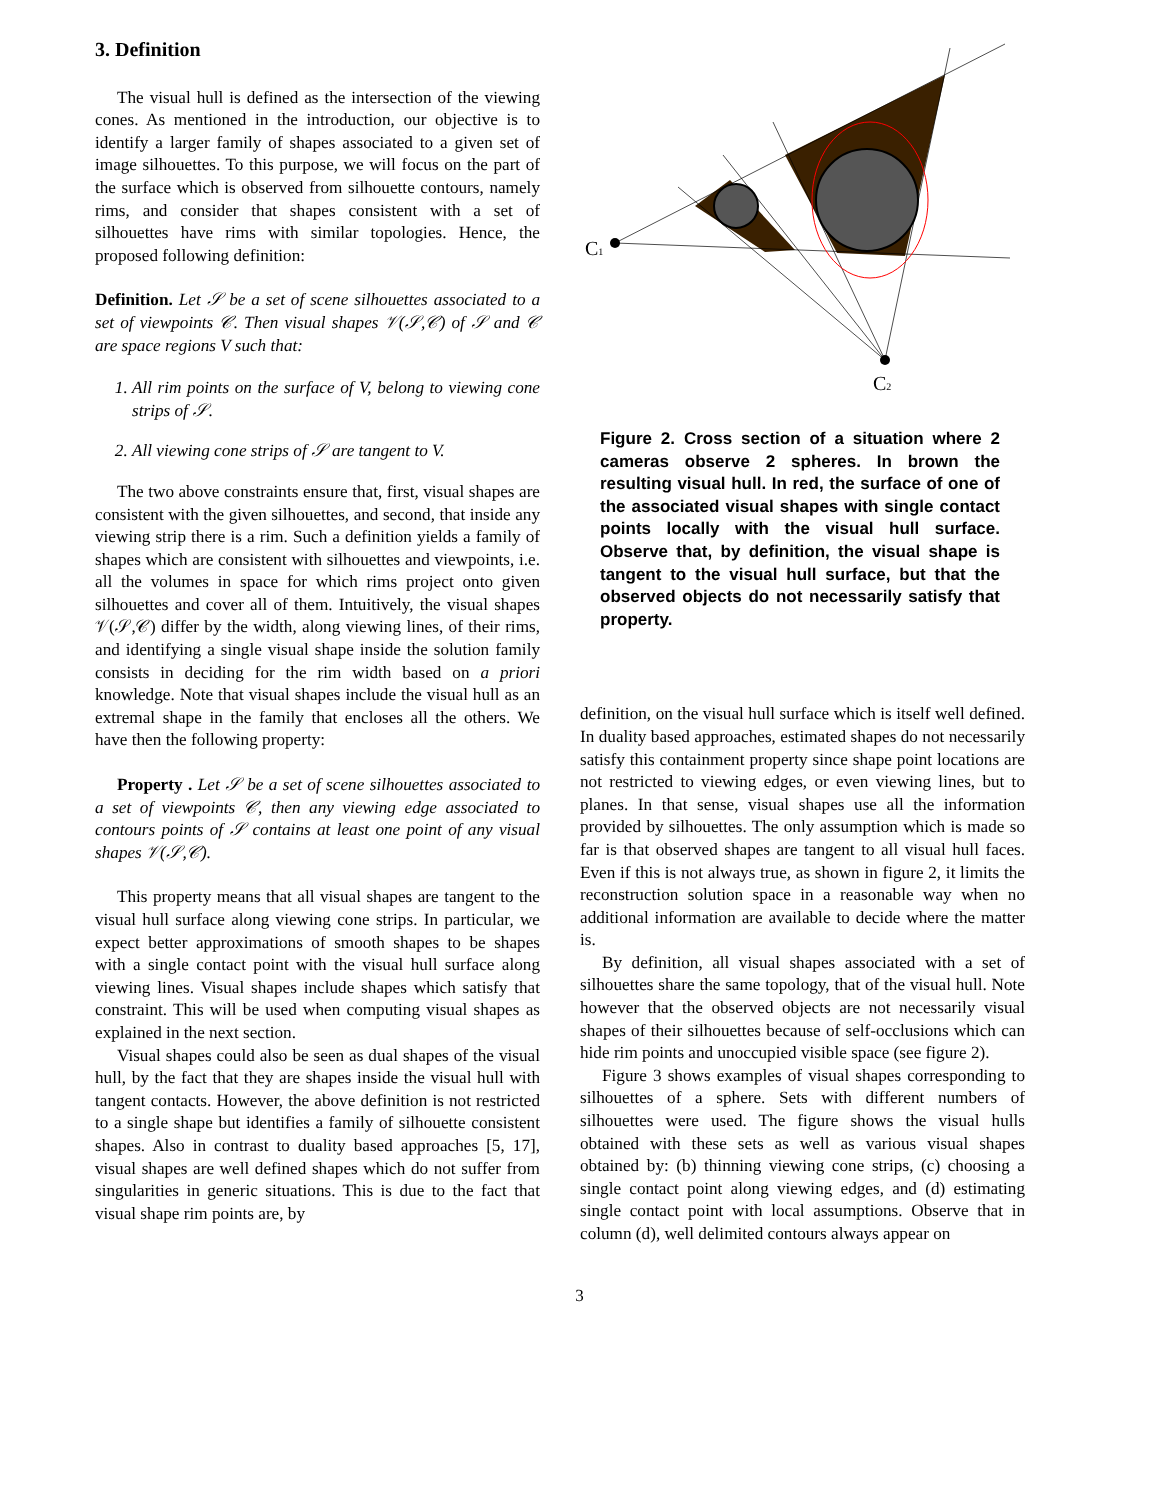3. Definition
The visual hull is defined as the intersection of the viewing cones. As mentioned in the introduction, our objective is to identify a larger family of shapes associated to a given set of image silhouettes. To this purpose, we will focus on the part of the surface which is observed from silhouette contours, namely rims, and consider that shapes consistent with a set of silhouettes have rims with similar topologies. Hence, the proposed following definition:
Definition. Let 𝒮 be a set of scene silhouettes associated to a set of viewpoints 𝒞. Then visual shapes 𝒱(𝒮,𝒞) of 𝒮 and 𝒞 are space regions V such that:
1. All rim points on the surface of V, belong to viewing cone strips of 𝒮.
2. All viewing cone strips of 𝒮 are tangent to V.
The two above constraints ensure that, first, visual shapes are consistent with the given silhouettes, and second, that inside any viewing strip there is a rim. Such a definition yields a family of shapes which are consistent with silhouettes and viewpoints, i.e. all the volumes in space for which rims project onto given silhouettes and cover all of them. Intuitively, the visual shapes 𝒱(𝒮,𝒞) differ by the width, along viewing lines, of their rims, and identifying a single visual shape inside the solution family consists in deciding for the rim width based on a priori knowledge. Note that visual shapes include the visual hull as an extremal shape in the family that encloses all the others. We have then the following property:
Property . Let 𝒮 be a set of scene silhouettes associated to a set of viewpoints 𝒞, then any viewing edge associated to contours points of 𝒮 contains at least one point of any visual shapes 𝒱(𝒮,𝒞).
This property means that all visual shapes are tangent to the visual hull surface along viewing cone strips. In particular, we expect better approximations of smooth shapes to be shapes with a single contact point with the visual hull surface along viewing lines. Visual shapes include shapes which satisfy that constraint. This will be used when computing visual shapes as explained in the next section.
Visual shapes could also be seen as dual shapes of the visual hull, by the fact that they are shapes inside the visual hull with tangent contacts. However, the above definition is not restricted to a single shape but identifies a family of silhouette consistent shapes. Also in contrast to duality based approaches [5, 17], visual shapes are well defined shapes which do not suffer from singularities in generic situations. This is due to the fact that visual shape rim points are, by
C1
C2
Figure 2. Cross section of a situation where 2 cameras observe 2 spheres. In brown the resulting visual hull. In red, the surface of one of the associated visual shapes with single contact points locally with the visual hull surface. Observe that, by definition, the visual shape is tangent to the visual hull surface, but that the observed objects do not necessarily satisfy that property.
definition, on the visual hull surface which is itself well defined. In duality based approaches, estimated shapes do not necessarily satisfy this containment property since shape point locations are not restricted to viewing edges, or even viewing lines, but to planes. In that sense, visual shapes use all the information provided by silhouettes. The only assumption which is made so far is that observed shapes are tangent to all visual hull faces. Even if this is not always true, as shown in figure 2, it limits the reconstruction solution space in a reasonable way when no additional information are available to decide where the matter is.
By definition, all visual shapes associated with a set of silhouettes share the same topology, that of the visual hull. Note however that the observed objects are not necessarily visual shapes of their silhouettes because of self-occlusions which can hide rim points and unoccupied visible space (see figure 2).
Figure 3 shows examples of visual shapes corresponding to silhouettes of a sphere. Sets with different numbers of silhouettes were used. The figure shows the visual hulls obtained with these sets as well as various visual shapes obtained by: (b) thinning viewing cone strips, (c) choosing a single contact point along viewing edges, and (d) estimating single contact point with local assumptions. Observe that in column (d), well delimited contours always appear on
3